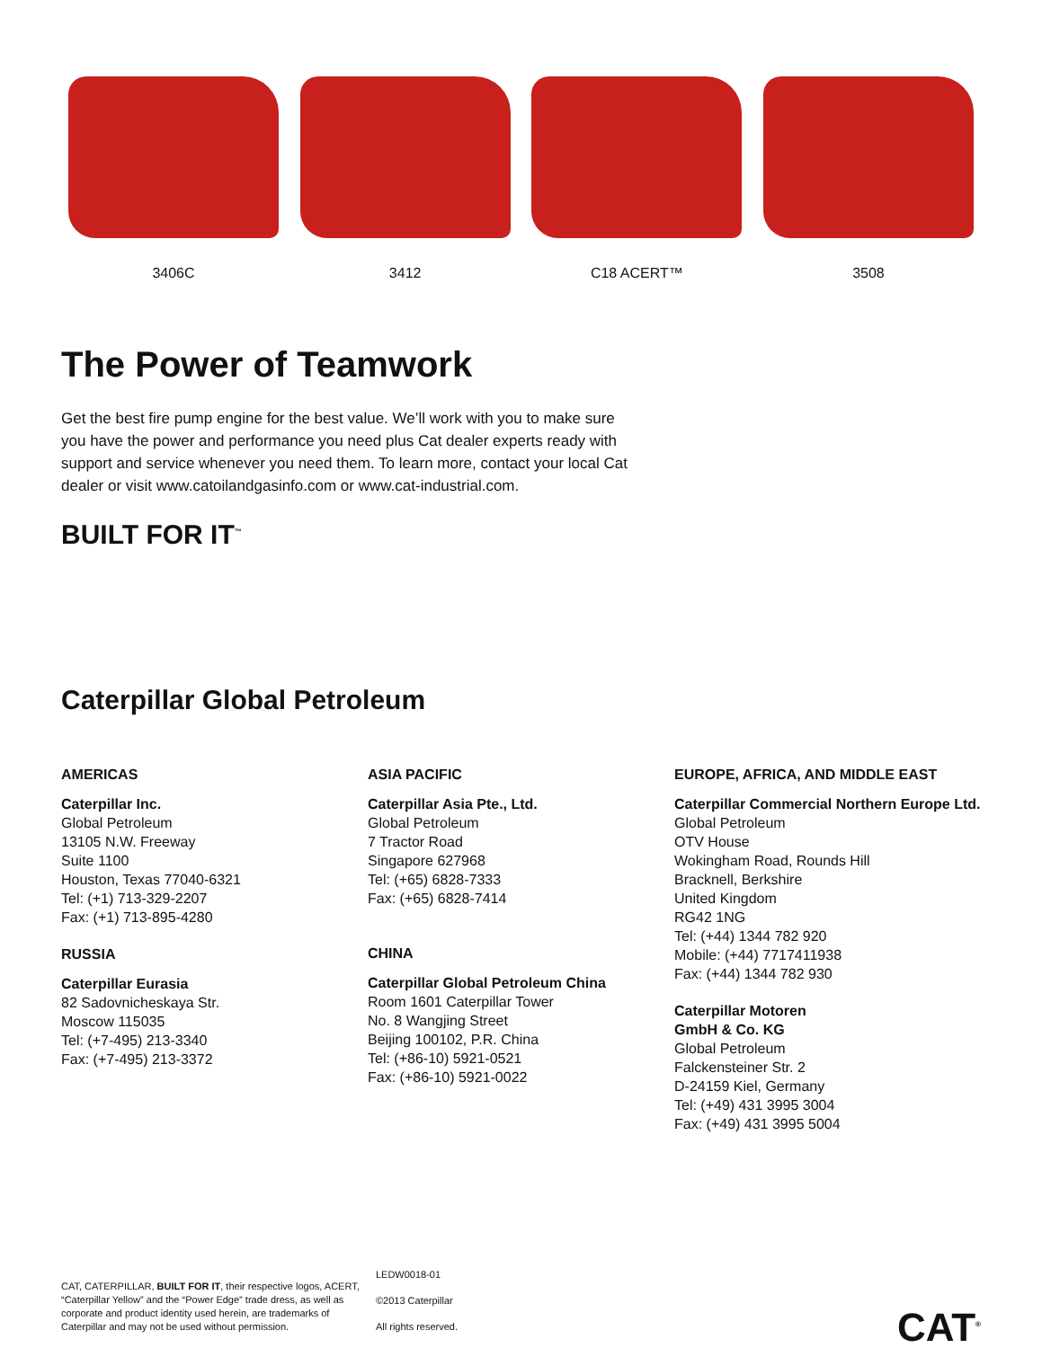3406C 3412 C18 ACERT™ 3508
The Power of Teamwork
Get the best fire pump engine for the best value. We’ll work with you to make sure you have the power and performance you need plus Cat dealer experts ready with support and service whenever you need them. To learn more, contact your local Cat dealer or visit www.catoilandgasinfo.com or www.cat-industrial.com.
BUILT FOR IT<sup>™</sup>
Caterpillar Global Petroleum
AMERICAS
Caterpillar Inc.
Global Petroleum
13105 N.W. Freeway
Suite 1100
Houston, Texas 77040-6321
Tel: (+1) 713-329-2207
Fax: (+1) 713-895-4280
RUSSIA
Caterpillar Eurasia
82 Sadovnicheskaya Str.
Moscow 115035
Tel: (+7-495) 213-3340
Fax: (+7-495) 213-3372
ASIA PACIFIC
Caterpillar Asia Pte., Ltd.
Global Petroleum
7 Tractor Road
Singapore 627968
Tel: (+65) 6828-7333
Fax: (+65) 6828-7414
CHINA
Caterpillar Global Petroleum China
Room 1601 Caterpillar Tower
No. 8 Wangjing Street
Beijing 100102, P.R. China
Tel: (+86-10) 5921-0521
Fax: (+86-10) 5921-0022
EUROPE, AFRICA, AND MIDDLE EAST
Caterpillar Commercial Northern Europe Ltd.
Global Petroleum
OTV House
Wokingham Road, Rounds Hill
Bracknell, Berkshire
United Kingdom
RG42 1NG
Tel: (+44) 1344 782 920
Mobile: (+44) 7717411938
Fax: (+44) 1344 782 930
Caterpillar Motoren
GmbH & Co. KG
Global Petroleum
Falckensteiner Str. 2
D-24159 Kiel, Germany
Tel: (+49) 431 3995 3004
Fax: (+49) 431 3995 5004
CAT, CATERPILLAR, BUILT FOR IT, their respective logos, ACERT, “Caterpillar Yellow” and the “Power Edge” trade dress, as well as corporate and product identity used herein, are trademarks of Caterpillar and may not be used without permission.
LEDW0018-01
©2013 Caterpillar
All rights reserved.
CAT<sup>®</sup>